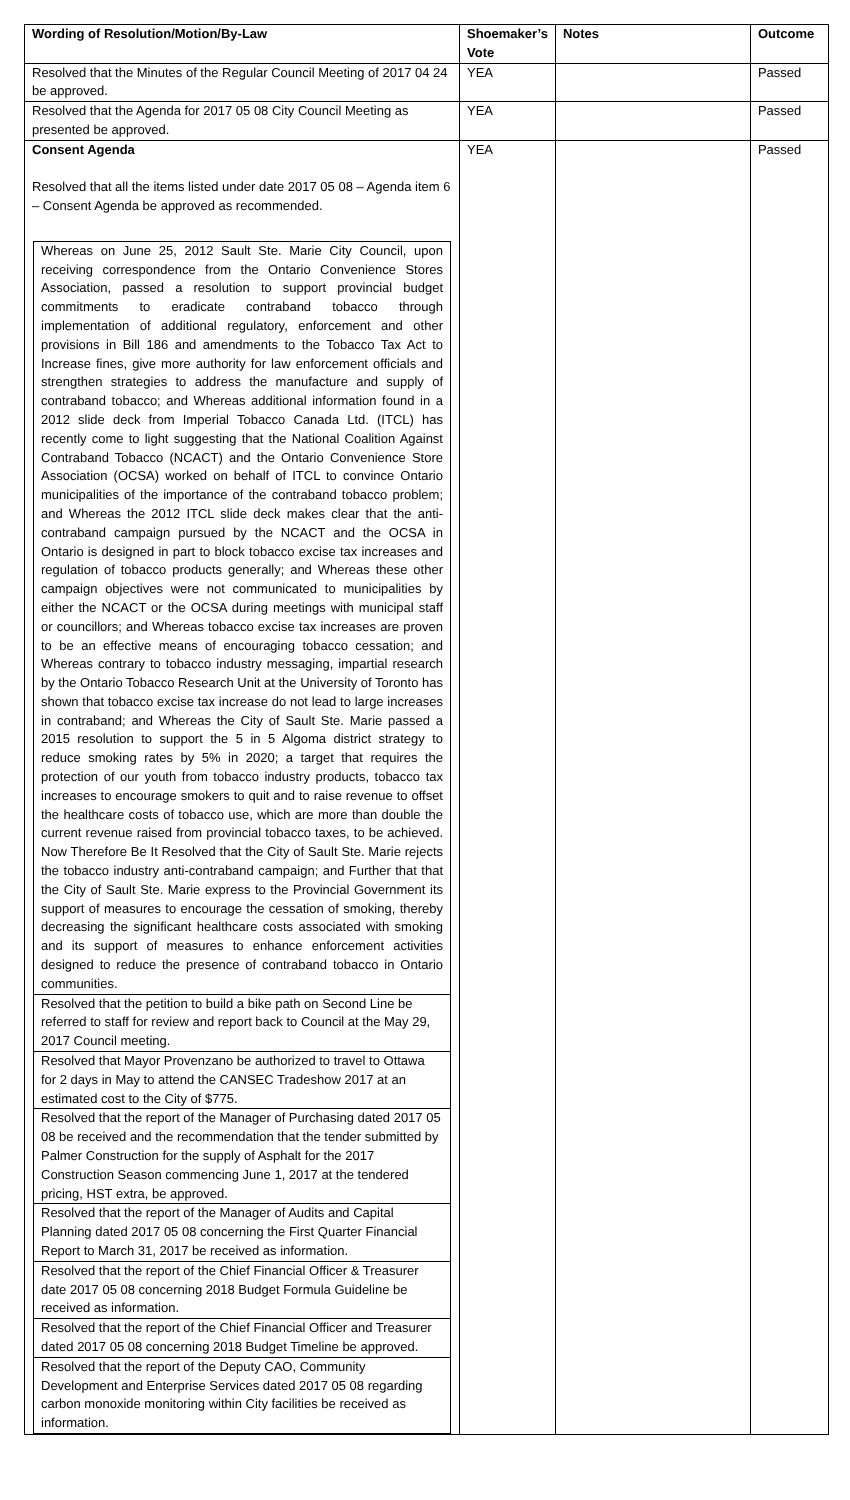| Wording of Resolution/Motion/By-Law | Shoemaker’s Vote | Notes | Outcome |
| --- | --- | --- | --- |
| Resolved that the Minutes of the Regular Council Meeting of 2017 04 24 be approved. | YEA | | Passed |
| Resolved that the Agenda for 2017 05 08 City Council Meeting as presented be approved. | YEA | | Passed |
| Consent Agenda Resolved that all the items listed under date 2017 05 08 – Agenda item 6 – Consent Agenda be approved as recommended. / Whereas on June 25, 2012 Sault Ste. Marie City Council, upon receiving correspondence from the Ontario Convenience Stores Association, passed a resolution to support provincial budget commitments to eradicate contraband tobacco through implementation of additional regulatory, enforcement and other provisions in Bill 186 and amendments to the Tobacco Tax Act to Increase fines, give more authority for law enforcement officials and strengthen strategies to address the manufacture and supply of contraband tobacco; and Whereas additional information found in a 2012 slide deck from Imperial Tobacco Canada Ltd. (ITCL) has recently come to light suggesting that the National Coalition Against Contraband Tobacco (NCACT) and the Ontario Convenience Store Association (OCSA) worked on behalf of ITCL to convince Ontario municipalities of the importance of the contraband tobacco problem; and Whereas the 2012 ITCL slide deck makes clear that the anti-contraband campaign pursued by the NCACT and the OCSA in Ontario is designed in part to block tobacco excise tax increases and regulation of tobacco products generally; and Whereas these other campaign objectives were not communicated to municipalities by either the NCACT or the OCSA during meetings with municipal staff or councillors; and Whereas tobacco excise tax increases are proven to be an effective means of encouraging tobacco cessation; and Whereas contrary to tobacco industry messaging, impartial research by the Ontario Tobacco Research Unit at the University of Toronto has shown that tobacco excise tax increase do not lead to large increases in contraband; and Whereas the City of Sault Ste. Marie passed a 2015 resolution to support the 5 in 5 Algoma district strategy to reduce smoking rates by 5% in 2020; a target that requires the protection of our youth from tobacco industry products, tobacco tax increases to encourage smokers to quit and to raise revenue to offset the healthcare costs of tobacco use, which are more than double the current revenue raised from provincial tobacco taxes, to be achieved. Now Therefore Be It Resolved that the City of Sault Ste. Marie rejects the tobacco industry anti-contraband campaign; and Further that that the City of Sault Ste. Marie express to the Provincial Government its support of measures to encourage the cessation of smoking, thereby decreasing the significant healthcare costs associated with smoking and its support of measures to enhance enforcement activities designed to reduce the presence of contraband tobacco in Ontario communities. / / Resolved that the petition to build a bike path on Second Line be referred to staff for review and report back to Council at the May 29, 2017 Council meeting. / / Resolved that Mayor Provenzano be authorized to travel to Ottawa for 2 days in May to attend the CANSEC Tradeshow 2017 at an estimated cost to the City of $775. / / Resolved that the report of the Manager of Purchasing dated 2017 05 08 be received and the recommendation that the tender submitted by Palmer Construction for the supply of Asphalt for the 2017 Construction Season commencing June 1, 2017 at the tendered pricing, HST extra, be approved. / / Resolved that the report of the Manager of Audits and Capital Planning dated 2017 05 08 concerning the First Quarter Financial Report to March 31, 2017 be received as information. / / Resolved that the report of the Chief Financial Officer & Treasurer date 2017 05 08 concerning 2018 Budget Formula Guideline be received as information. / / Resolved that the report of the Chief Financial Officer and Treasurer dated 2017 05 08 concerning 2018 Budget Timeline be approved. / / Resolved that the report of the Deputy CAO, Community Development and Enterprise Services dated 2017 05 08 regarding carbon monoxide monitoring within City facilities be received as information. / | YEA | | Passed |